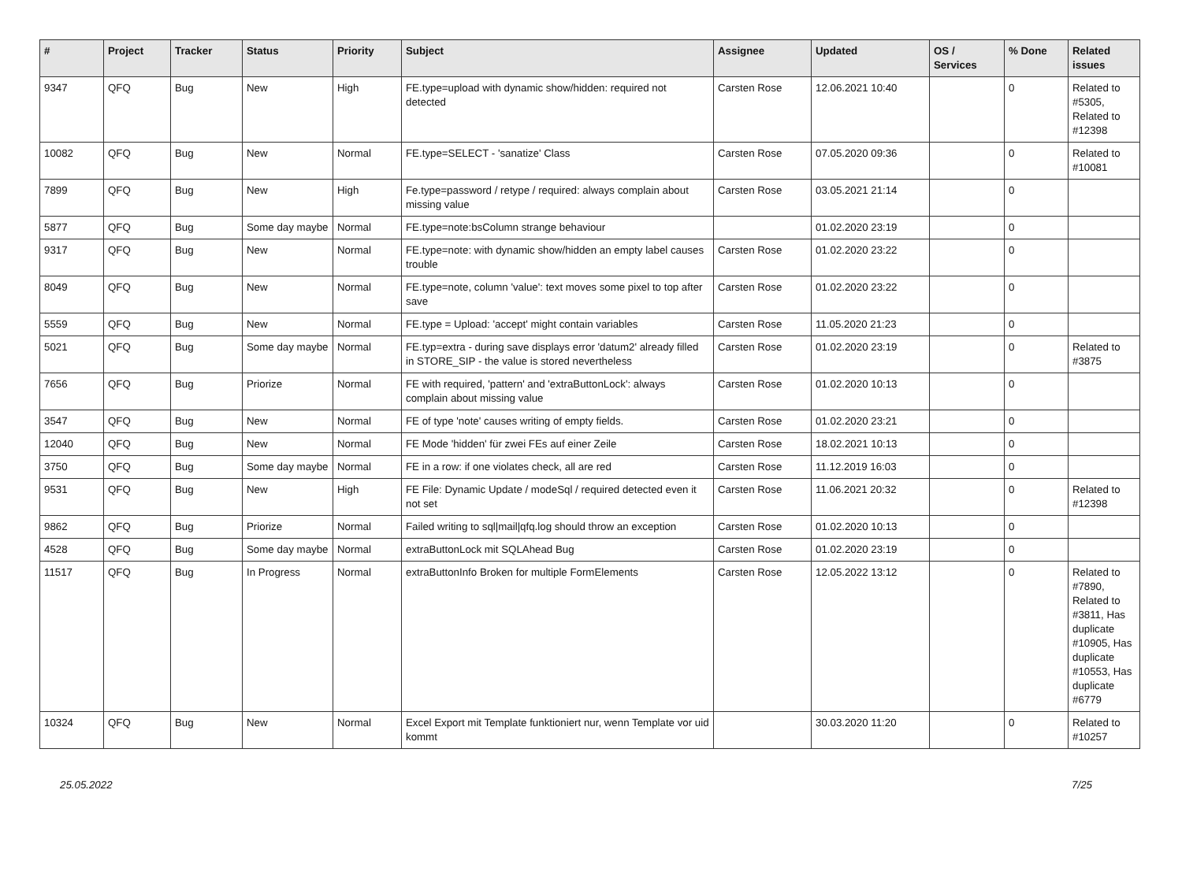| # | Project | Tracker | Status | Priority | Subject | Assignee | Updated | OS / Services | % Done | Related issues |
| --- | --- | --- | --- | --- | --- | --- | --- | --- | --- | --- |
| 9347 | QFQ | Bug | New | High | FE.type=upload with dynamic show/hidden: required not detected | Carsten Rose | 12.06.2021 10:40 | | 0 | Related to #5305, Related to #12398 |
| 10082 | QFQ | Bug | New | Normal | FE.type=SELECT - 'sanatize' Class | Carsten Rose | 07.05.2020 09:36 | | 0 | Related to #10081 |
| 7899 | QFQ | Bug | New | High | Fe.type=password / retype / required: always complain about missing value | Carsten Rose | 03.05.2021 21:14 | | 0 | |
| 5877 | QFQ | Bug | Some day maybe | Normal | FE.type=note:bsColumn strange behaviour | | 01.02.2020 23:19 | | 0 | |
| 9317 | QFQ | Bug | New | Normal | FE.type=note: with dynamic show/hidden an empty label causes trouble | Carsten Rose | 01.02.2020 23:22 | | 0 | |
| 8049 | QFQ | Bug | New | Normal | FE.type=note, column 'value': text moves some pixel to top after save | Carsten Rose | 01.02.2020 23:22 | | 0 | |
| 5559 | QFQ | Bug | New | Normal | FE.type = Upload: 'accept' might contain variables | Carsten Rose | 11.05.2020 21:23 | | 0 | |
| 5021 | QFQ | Bug | Some day maybe | Normal | FE.typ=extra - during save displays error 'datum2' already filled in STORE_SIP - the value is stored nevertheless | Carsten Rose | 01.02.2020 23:19 | | 0 | Related to #3875 |
| 7656 | QFQ | Bug | Priorize | Normal | FE with required, 'pattern' and 'extraButtonLock': always complain about missing value | Carsten Rose | 01.02.2020 10:13 | | 0 | |
| 3547 | QFQ | Bug | New | Normal | FE of type 'note' causes writing of empty fields. | Carsten Rose | 01.02.2020 23:21 | | 0 | |
| 12040 | QFQ | Bug | New | Normal | FE Mode 'hidden' für zwei FEs auf einer Zeile | Carsten Rose | 18.02.2021 10:13 | | 0 | |
| 3750 | QFQ | Bug | Some day maybe | Normal | FE in a row: if one violates check, all are red | Carsten Rose | 11.12.2019 16:03 | | 0 | |
| 9531 | QFQ | Bug | New | High | FE File: Dynamic Update / modeSql / required detected even it not set | Carsten Rose | 11.06.2021 20:32 | | 0 | Related to #12398 |
| 9862 | QFQ | Bug | Priorize | Normal | Failed writing to sql/mail/qfq.log should throw an exception | Carsten Rose | 01.02.2020 10:13 | | 0 | |
| 4528 | QFQ | Bug | Some day maybe | Normal | extraButtonLock mit SQLAhead Bug | Carsten Rose | 01.02.2020 23:19 | | 0 | |
| 11517 | QFQ | Bug | In Progress | Normal | extraButtonInfo Broken for multiple FormElements | Carsten Rose | 12.05.2022 13:12 | | 0 | Related to #7890, Related to #3811, Has duplicate #10905, Has duplicate #10553, Has duplicate #6779 |
| 10324 | QFQ | Bug | New | Normal | Excel Export mit Template funktioniert nur, wenn Template vor uid kommt | | 30.03.2020 11:20 | | 0 | Related to #10257 |
25.05.2022 7/25